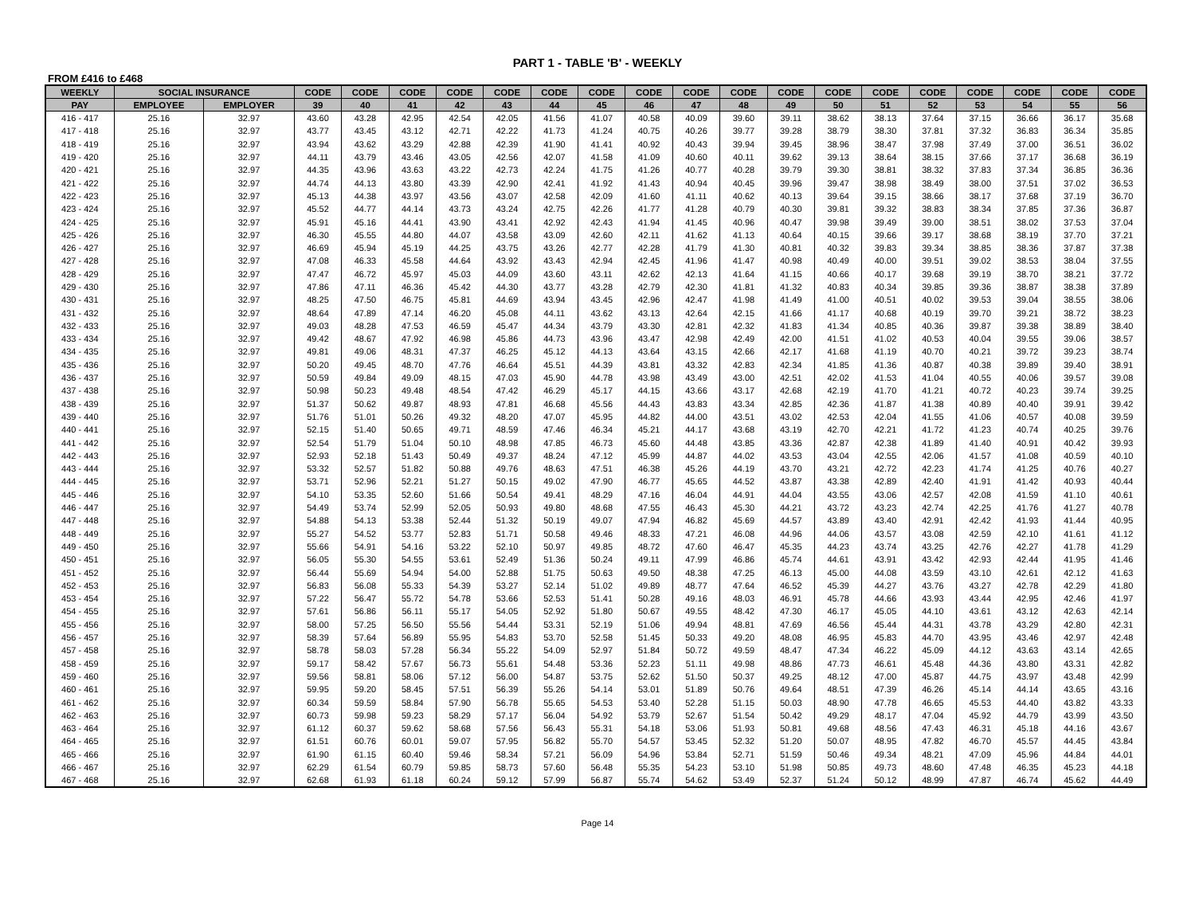PART 1 - TABLE 'B' - WEEKLY
FROM £416 to £468
| WEEKLY | SOCIAL INSURANCE | | CODE | CODE | CODE | CODE | CODE | CODE | CODE | CODE | CODE | CODE | CODE | CODE | CODE | CODE | CODE | CODE | CODE | CODE |
| --- | --- | --- | --- | --- | --- | --- | --- | --- | --- | --- | --- | --- | --- | --- | --- | --- | --- | --- | --- | --- |
| PAY | EMPLOYEE | EMPLOYER | 39 | 40 | 41 | 42 | 43 | 44 | 45 | 46 | 47 | 48 | 49 | 50 | 51 | 52 | 53 | 54 | 55 | 56 |
| 416 - 417 | 25.16 | 32.97 | 43.60 | 43.28 | 42.95 | 42.54 | 42.05 | 41.56 | 41.07 | 40.58 | 40.09 | 39.60 | 39.11 | 38.62 | 38.13 | 37.64 | 37.15 | 36.66 | 36.17 | 35.68 |
| 417 - 418 | 25.16 | 32.97 | 43.77 | 43.45 | 43.12 | 42.71 | 42.22 | 41.73 | 41.24 | 40.75 | 40.26 | 39.77 | 39.28 | 38.79 | 38.30 | 37.81 | 37.32 | 36.83 | 36.34 | 35.85 |
| 418 - 419 | 25.16 | 32.97 | 43.94 | 43.62 | 43.29 | 42.88 | 42.39 | 41.90 | 41.41 | 40.92 | 40.43 | 39.94 | 39.45 | 38.96 | 38.47 | 37.98 | 37.49 | 37.00 | 36.51 | 36.02 |
| 419 - 420 | 25.16 | 32.97 | 44.11 | 43.79 | 43.46 | 43.05 | 42.56 | 42.07 | 41.58 | 41.09 | 40.60 | 40.11 | 39.62 | 39.13 | 38.64 | 38.15 | 37.66 | 37.17 | 36.68 | 36.19 |
| 420 - 421 | 25.16 | 32.97 | 44.35 | 43.96 | 43.63 | 43.22 | 42.73 | 42.24 | 41.75 | 41.26 | 40.77 | 40.28 | 39.79 | 39.30 | 38.81 | 38.32 | 37.83 | 37.34 | 36.85 | 36.36 |
| 421 - 422 | 25.16 | 32.97 | 44.74 | 44.13 | 43.80 | 43.39 | 42.90 | 42.41 | 41.92 | 41.43 | 40.94 | 40.45 | 39.96 | 39.47 | 38.98 | 38.49 | 38.00 | 37.51 | 37.02 | 36.53 |
| 422 - 423 | 25.16 | 32.97 | 45.13 | 44.38 | 43.97 | 43.56 | 43.07 | 42.58 | 42.09 | 41.60 | 41.11 | 40.62 | 40.13 | 39.64 | 39.15 | 38.66 | 38.17 | 37.68 | 37.19 | 36.70 |
| 423 - 424 | 25.16 | 32.97 | 45.52 | 44.77 | 44.14 | 43.73 | 43.24 | 42.75 | 42.26 | 41.77 | 41.28 | 40.79 | 40.30 | 39.81 | 39.32 | 38.83 | 38.34 | 37.85 | 37.36 | 36.87 |
| 424 - 425 | 25.16 | 32.97 | 45.91 | 45.16 | 44.41 | 43.90 | 43.41 | 42.92 | 42.43 | 41.94 | 41.45 | 40.96 | 40.47 | 39.98 | 39.49 | 39.00 | 38.51 | 38.02 | 37.53 | 37.04 |
| 425 - 426 | 25.16 | 32.97 | 46.30 | 45.55 | 44.80 | 44.07 | 43.58 | 43.09 | 42.60 | 42.11 | 41.62 | 41.13 | 40.64 | 40.15 | 39.66 | 39.17 | 38.68 | 38.19 | 37.70 | 37.21 |
| 426 - 427 | 25.16 | 32.97 | 46.69 | 45.94 | 45.19 | 44.25 | 43.75 | 43.26 | 42.77 | 42.28 | 41.79 | 41.30 | 40.81 | 40.32 | 39.83 | 39.34 | 38.85 | 38.36 | 37.87 | 37.38 |
| 427 - 428 | 25.16 | 32.97 | 47.08 | 46.33 | 45.58 | 44.64 | 43.92 | 43.43 | 42.94 | 42.45 | 41.96 | 41.47 | 40.98 | 40.49 | 40.00 | 39.51 | 39.02 | 38.53 | 38.04 | 37.55 |
| 428 - 429 | 25.16 | 32.97 | 47.47 | 46.72 | 45.97 | 45.03 | 44.09 | 43.60 | 43.11 | 42.62 | 42.13 | 41.64 | 41.15 | 40.66 | 40.17 | 39.68 | 39.19 | 38.70 | 38.21 | 37.72 |
| 429 - 430 | 25.16 | 32.97 | 47.86 | 47.11 | 46.36 | 45.42 | 44.30 | 43.77 | 43.28 | 42.79 | 42.30 | 41.81 | 41.32 | 40.83 | 40.34 | 39.85 | 39.36 | 38.87 | 38.38 | 37.89 |
| 430 - 431 | 25.16 | 32.97 | 48.25 | 47.50 | 46.75 | 45.81 | 44.69 | 43.94 | 43.45 | 42.96 | 42.47 | 41.98 | 41.49 | 41.00 | 40.51 | 40.02 | 39.53 | 39.04 | 38.55 | 38.06 |
| 431 - 432 | 25.16 | 32.97 | 48.64 | 47.89 | 47.14 | 46.20 | 45.08 | 44.11 | 43.62 | 43.13 | 42.64 | 42.15 | 41.66 | 41.17 | 40.68 | 40.19 | 39.70 | 39.21 | 38.72 | 38.23 |
| 432 - 433 | 25.16 | 32.97 | 49.03 | 48.28 | 47.53 | 46.59 | 45.47 | 44.34 | 43.79 | 43.30 | 42.81 | 42.32 | 41.83 | 41.34 | 40.85 | 40.36 | 39.87 | 39.38 | 38.89 | 38.40 |
| 433 - 434 | 25.16 | 32.97 | 49.42 | 48.67 | 47.92 | 46.98 | 45.86 | 44.73 | 43.96 | 43.47 | 42.98 | 42.49 | 42.00 | 41.51 | 41.02 | 40.53 | 40.04 | 39.55 | 39.06 | 38.57 |
| 434 - 435 | 25.16 | 32.97 | 49.81 | 49.06 | 48.31 | 47.37 | 46.25 | 45.12 | 44.13 | 43.64 | 43.15 | 42.66 | 42.17 | 41.68 | 41.19 | 40.70 | 40.21 | 39.72 | 39.23 | 38.74 |
| 435 - 436 | 25.16 | 32.97 | 50.20 | 49.45 | 48.70 | 47.76 | 46.64 | 45.51 | 44.39 | 43.81 | 43.32 | 42.83 | 42.34 | 41.85 | 41.36 | 40.87 | 40.38 | 39.89 | 39.40 | 38.91 |
| 436 - 437 | 25.16 | 32.97 | 50.59 | 49.84 | 49.09 | 48.15 | 47.03 | 45.90 | 44.78 | 43.98 | 43.49 | 43.00 | 42.51 | 42.02 | 41.53 | 41.04 | 40.55 | 40.06 | 39.57 | 39.08 |
| 437 - 438 | 25.16 | 32.97 | 50.98 | 50.23 | 49.48 | 48.54 | 47.42 | 46.29 | 45.17 | 44.15 | 43.66 | 43.17 | 42.68 | 42.19 | 41.70 | 41.21 | 40.72 | 40.23 | 39.74 | 39.25 |
| 438 - 439 | 25.16 | 32.97 | 51.37 | 50.62 | 49.87 | 48.93 | 47.81 | 46.68 | 45.56 | 44.43 | 43.83 | 43.34 | 42.85 | 42.36 | 41.87 | 41.38 | 40.89 | 40.40 | 39.91 | 39.42 |
| 439 - 440 | 25.16 | 32.97 | 51.76 | 51.01 | 50.26 | 49.32 | 48.20 | 47.07 | 45.95 | 44.82 | 44.00 | 43.51 | 43.02 | 42.53 | 42.04 | 41.55 | 41.06 | 40.57 | 40.08 | 39.59 |
| 440 - 441 | 25.16 | 32.97 | 52.15 | 51.40 | 50.65 | 49.71 | 48.59 | 47.46 | 46.34 | 45.21 | 44.17 | 43.68 | 43.19 | 42.70 | 42.21 | 41.72 | 41.23 | 40.74 | 40.25 | 39.76 |
| 441 - 442 | 25.16 | 32.97 | 52.54 | 51.79 | 51.04 | 50.10 | 48.98 | 47.85 | 46.73 | 45.60 | 44.48 | 43.85 | 43.36 | 42.87 | 42.38 | 41.89 | 41.40 | 40.91 | 40.42 | 39.93 |
| 442 - 443 | 25.16 | 32.97 | 52.93 | 52.18 | 51.43 | 50.49 | 49.37 | 48.24 | 47.12 | 45.99 | 44.87 | 44.02 | 43.53 | 43.04 | 42.55 | 42.06 | 41.57 | 41.08 | 40.59 | 40.10 |
| 443 - 444 | 25.16 | 32.97 | 53.32 | 52.57 | 51.82 | 50.88 | 49.76 | 48.63 | 47.51 | 46.38 | 45.26 | 44.19 | 43.70 | 43.21 | 42.72 | 42.23 | 41.74 | 41.25 | 40.76 | 40.27 |
| 444 - 445 | 25.16 | 32.97 | 53.71 | 52.96 | 52.21 | 51.27 | 50.15 | 49.02 | 47.90 | 46.77 | 45.65 | 44.52 | 43.87 | 43.38 | 42.89 | 42.40 | 41.91 | 41.42 | 40.93 | 40.44 |
| 445 - 446 | 25.16 | 32.97 | 54.10 | 53.35 | 52.60 | 51.66 | 50.54 | 49.41 | 48.29 | 47.16 | 46.04 | 44.91 | 44.04 | 43.55 | 43.06 | 42.57 | 42.08 | 41.59 | 41.10 | 40.61 |
| 446 - 447 | 25.16 | 32.97 | 54.49 | 53.74 | 52.99 | 52.05 | 50.93 | 49.80 | 48.68 | 47.55 | 46.43 | 45.30 | 44.21 | 43.72 | 43.23 | 42.74 | 42.25 | 41.76 | 41.27 | 40.78 |
| 447 - 448 | 25.16 | 32.97 | 54.88 | 54.13 | 53.38 | 52.44 | 51.32 | 50.19 | 49.07 | 47.94 | 46.82 | 45.69 | 44.57 | 43.89 | 43.40 | 42.91 | 42.42 | 41.93 | 41.44 | 40.95 |
| 448 - 449 | 25.16 | 32.97 | 55.27 | 54.52 | 53.77 | 52.83 | 51.71 | 50.58 | 49.46 | 48.33 | 47.21 | 46.08 | 44.96 | 44.06 | 43.57 | 43.08 | 42.59 | 42.10 | 41.61 | 41.12 |
| 449 - 450 | 25.16 | 32.97 | 55.66 | 54.91 | 54.16 | 53.22 | 52.10 | 50.97 | 49.85 | 48.72 | 47.60 | 46.47 | 45.35 | 44.23 | 43.74 | 43.25 | 42.76 | 42.27 | 41.78 | 41.29 |
| 450 - 451 | 25.16 | 32.97 | 56.05 | 55.30 | 54.55 | 53.61 | 52.49 | 51.36 | 50.24 | 49.11 | 47.99 | 46.86 | 45.74 | 44.61 | 43.91 | 43.42 | 42.93 | 42.44 | 41.95 | 41.46 |
| 451 - 452 | 25.16 | 32.97 | 56.44 | 55.69 | 54.94 | 54.00 | 52.88 | 51.75 | 50.63 | 49.50 | 48.38 | 47.25 | 46.13 | 45.00 | 44.08 | 43.59 | 43.10 | 42.61 | 42.12 | 41.63 |
| 452 - 453 | 25.16 | 32.97 | 56.83 | 56.08 | 55.33 | 54.39 | 53.27 | 52.14 | 51.02 | 49.89 | 48.77 | 47.64 | 46.52 | 45.39 | 44.27 | 43.76 | 43.27 | 42.78 | 42.29 | 41.80 |
| 453 - 454 | 25.16 | 32.97 | 57.22 | 56.47 | 55.72 | 54.78 | 53.66 | 52.53 | 51.41 | 50.28 | 49.16 | 48.03 | 46.91 | 45.78 | 44.66 | 43.93 | 43.44 | 42.95 | 42.46 | 41.97 |
| 454 - 455 | 25.16 | 32.97 | 57.61 | 56.86 | 56.11 | 55.17 | 54.05 | 52.92 | 51.80 | 50.67 | 49.55 | 48.42 | 47.30 | 46.17 | 45.05 | 44.10 | 43.61 | 43.12 | 42.63 | 42.14 |
| 455 - 456 | 25.16 | 32.97 | 58.00 | 57.25 | 56.50 | 55.56 | 54.44 | 53.31 | 52.19 | 51.06 | 49.94 | 48.81 | 47.69 | 46.56 | 45.44 | 44.31 | 43.78 | 43.29 | 42.80 | 42.31 |
| 456 - 457 | 25.16 | 32.97 | 58.39 | 57.64 | 56.89 | 55.95 | 54.83 | 53.70 | 52.58 | 51.45 | 50.33 | 49.20 | 48.08 | 46.95 | 45.83 | 44.70 | 43.95 | 43.46 | 42.97 | 42.48 |
| 457 - 458 | 25.16 | 32.97 | 58.78 | 58.03 | 57.28 | 56.34 | 55.22 | 54.09 | 52.97 | 51.84 | 50.72 | 49.59 | 48.47 | 47.34 | 46.22 | 45.09 | 44.12 | 43.63 | 43.14 | 42.65 |
| 458 - 459 | 25.16 | 32.97 | 59.17 | 58.42 | 57.67 | 56.73 | 55.61 | 54.48 | 53.36 | 52.23 | 51.11 | 49.98 | 48.86 | 47.73 | 46.61 | 45.48 | 44.36 | 43.80 | 43.31 | 42.82 |
| 459 - 460 | 25.16 | 32.97 | 59.56 | 58.81 | 58.06 | 57.12 | 56.00 | 54.87 | 53.75 | 52.62 | 51.50 | 50.37 | 49.25 | 48.12 | 47.00 | 45.87 | 44.75 | 43.97 | 43.48 | 42.99 |
| 460 - 461 | 25.16 | 32.97 | 59.95 | 59.20 | 58.45 | 57.51 | 56.39 | 55.26 | 54.14 | 53.01 | 51.89 | 50.76 | 49.64 | 48.51 | 47.39 | 46.26 | 45.14 | 44.14 | 43.65 | 43.16 |
| 461 - 462 | 25.16 | 32.97 | 60.34 | 59.59 | 58.84 | 57.90 | 56.78 | 55.65 | 54.53 | 53.40 | 52.28 | 51.15 | 50.03 | 48.90 | 47.78 | 46.65 | 45.53 | 44.40 | 43.82 | 43.33 |
| 462 - 463 | 25.16 | 32.97 | 60.73 | 59.98 | 59.23 | 58.29 | 57.17 | 56.04 | 54.92 | 53.79 | 52.67 | 51.54 | 50.42 | 49.29 | 48.17 | 47.04 | 45.92 | 44.79 | 43.99 | 43.50 |
| 463 - 464 | 25.16 | 32.97 | 61.12 | 60.37 | 59.62 | 58.68 | 57.56 | 56.43 | 55.31 | 54.18 | 53.06 | 51.93 | 50.81 | 49.68 | 48.56 | 47.43 | 46.31 | 45.18 | 44.16 | 43.67 |
| 464 - 465 | 25.16 | 32.97 | 61.51 | 60.76 | 60.01 | 59.07 | 57.95 | 56.82 | 55.70 | 54.57 | 53.45 | 52.32 | 51.20 | 50.07 | 48.95 | 47.82 | 46.70 | 45.57 | 44.45 | 43.84 |
| 465 - 466 | 25.16 | 32.97 | 61.90 | 61.15 | 60.40 | 59.46 | 58.34 | 57.21 | 56.09 | 54.96 | 53.84 | 52.71 | 51.59 | 50.46 | 49.34 | 48.21 | 47.09 | 45.96 | 44.84 | 44.01 |
| 466 - 467 | 25.16 | 32.97 | 62.29 | 61.54 | 60.79 | 59.85 | 58.73 | 57.60 | 56.48 | 55.35 | 54.23 | 53.10 | 51.98 | 50.85 | 49.73 | 48.60 | 47.48 | 46.35 | 45.23 | 44.18 |
| 467 - 468 | 25.16 | 32.97 | 62.68 | 61.93 | 61.18 | 60.24 | 59.12 | 57.99 | 56.87 | 55.74 | 54.62 | 53.49 | 52.37 | 51.24 | 50.12 | 48.99 | 47.87 | 46.74 | 45.62 | 44.49 |
Page 14